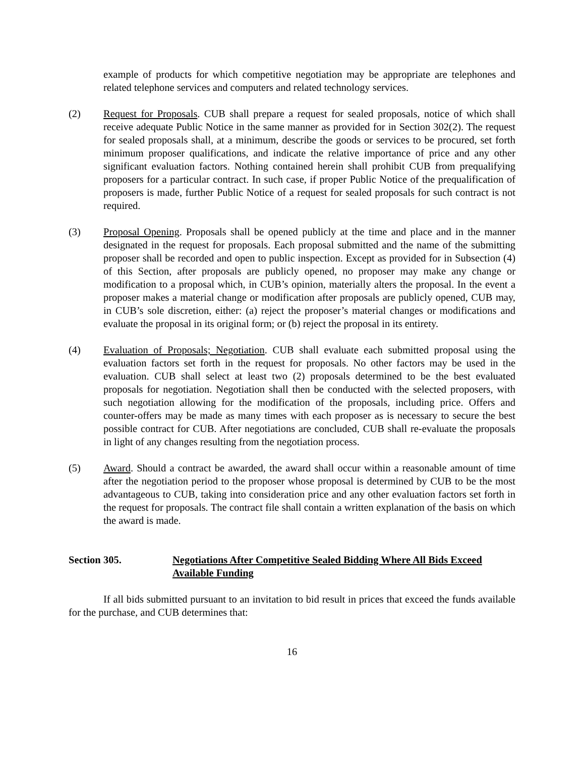example of products for which competitive negotiation may be appropriate are telephones and related telephone services and computers and related technology services.
(2) Request for Proposals. CUB shall prepare a request for sealed proposals, notice of which shall receive adequate Public Notice in the same manner as provided for in Section 302(2). The request for sealed proposals shall, at a minimum, describe the goods or services to be procured, set forth minimum proposer qualifications, and indicate the relative importance of price and any other significant evaluation factors. Nothing contained herein shall prohibit CUB from prequalifying proposers for a particular contract. In such case, if proper Public Notice of the prequalification of proposers is made, further Public Notice of a request for sealed proposals for such contract is not required.
(3) Proposal Opening. Proposals shall be opened publicly at the time and place and in the manner designated in the request for proposals. Each proposal submitted and the name of the submitting proposer shall be recorded and open to public inspection. Except as provided for in Subsection (4) of this Section, after proposals are publicly opened, no proposer may make any change or modification to a proposal which, in CUB’s opinion, materially alters the proposal. In the event a proposer makes a material change or modification after proposals are publicly opened, CUB may, in CUB’s sole discretion, either: (a) reject the proposer’s material changes or modifications and evaluate the proposal in its original form; or (b) reject the proposal in its entirety.
(4) Evaluation of Proposals; Negotiation. CUB shall evaluate each submitted proposal using the evaluation factors set forth in the request for proposals. No other factors may be used in the evaluation. CUB shall select at least two (2) proposals determined to be the best evaluated proposals for negotiation. Negotiation shall then be conducted with the selected proposers, with such negotiation allowing for the modification of the proposals, including price. Offers and counter-offers may be made as many times with each proposer as is necessary to secure the best possible contract for CUB. After negotiations are concluded, CUB shall re-evaluate the proposals in light of any changes resulting from the negotiation process.
(5) Award. Should a contract be awarded, the award shall occur within a reasonable amount of time after the negotiation period to the proposer whose proposal is determined by CUB to be the most advantageous to CUB, taking into consideration price and any other evaluation factors set forth in the request for proposals. The contract file shall contain a written explanation of the basis on which the award is made.
Section 305. Negotiations After Competitive Sealed Bidding Where All Bids Exceed Available Funding
If all bids submitted pursuant to an invitation to bid result in prices that exceed the funds available for the purchase, and CUB determines that:
16